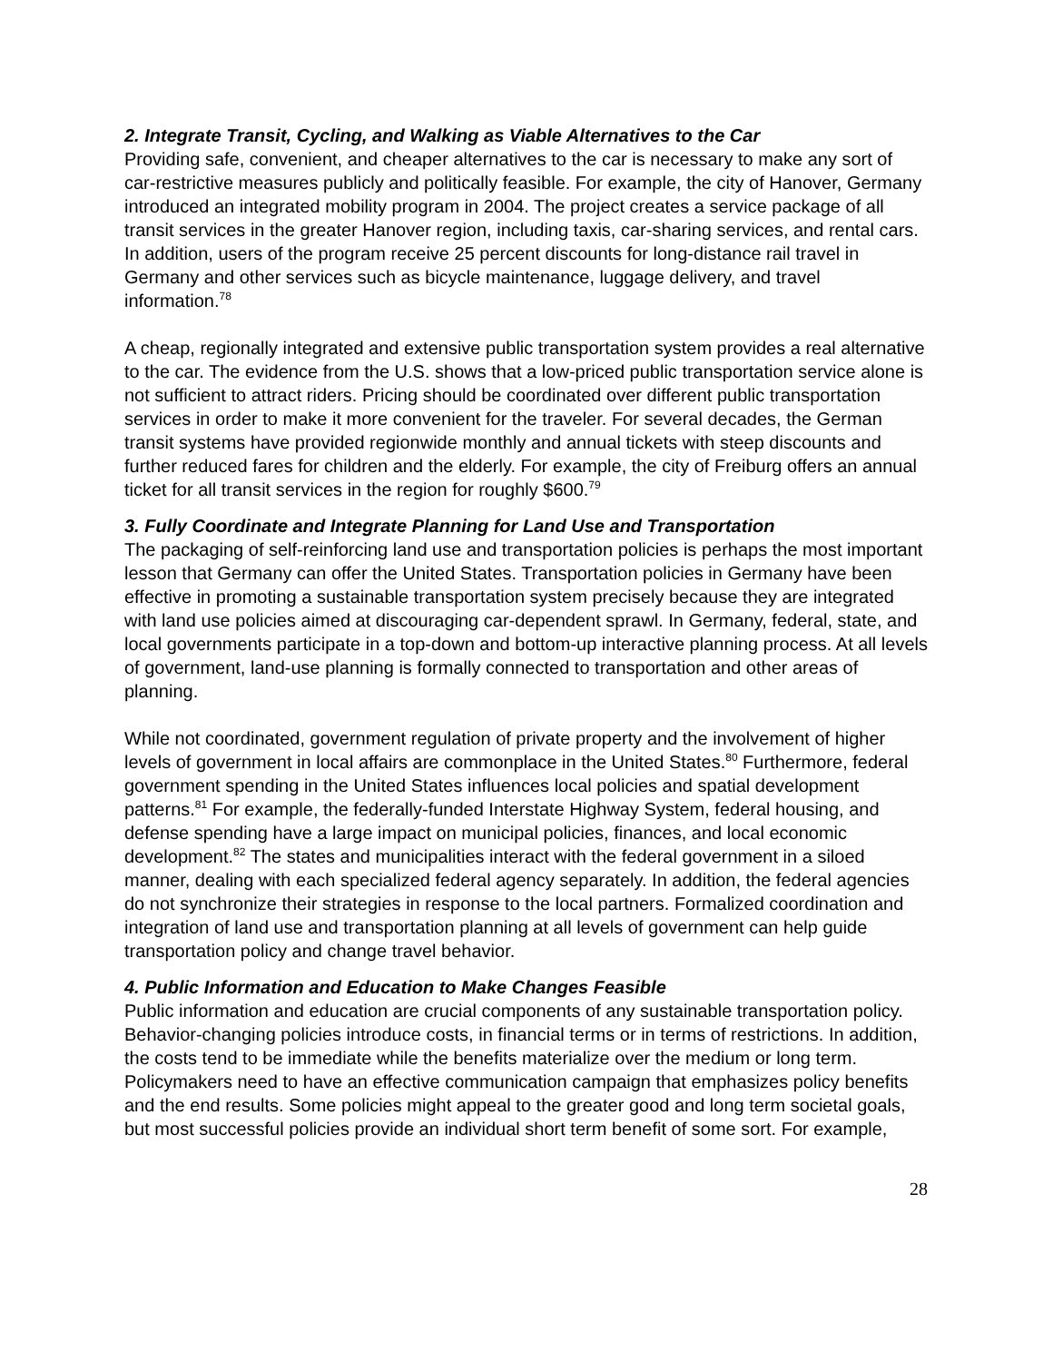2. Integrate Transit, Cycling, and Walking as Viable Alternatives to the Car
Providing safe, convenient, and cheaper alternatives to the car is necessary to make any sort of car-restrictive measures publicly and politically feasible. For example, the city of Hanover, Germany introduced an integrated mobility program in 2004. The project creates a service package of all transit services in the greater Hanover region, including taxis, car-sharing services, and rental cars. In addition, users of the program receive 25 percent discounts for long-distance rail travel in Germany and other services such as bicycle maintenance, luggage delivery, and travel information.<sup>78</sup>
A cheap, regionally integrated and extensive public transportation system provides a real alternative to the car. The evidence from the U.S. shows that a low-priced public transportation service alone is not sufficient to attract riders. Pricing should be coordinated over different public transportation services in order to make it more convenient for the traveler. For several decades, the German transit systems have provided regionwide monthly and annual tickets with steep discounts and further reduced fares for children and the elderly. For example, the city of Freiburg offers an annual ticket for all transit services in the region for roughly $600.<sup>79</sup>
3. Fully Coordinate and Integrate Planning for Land Use and Transportation
The packaging of self-reinforcing land use and transportation policies is perhaps the most important lesson that Germany can offer the United States. Transportation policies in Germany have been effective in promoting a sustainable transportation system precisely because they are integrated with land use policies aimed at discouraging car-dependent sprawl. In Germany, federal, state, and local governments participate in a top-down and bottom-up interactive planning process. At all levels of government, land-use planning is formally connected to transportation and other areas of planning.
While not coordinated, government regulation of private property and the involvement of higher levels of government in local affairs are commonplace in the United States.<sup>80</sup> Furthermore, federal government spending in the United States influences local policies and spatial development patterns.<sup>81</sup> For example, the federally-funded Interstate Highway System, federal housing, and defense spending have a large impact on municipal policies, finances, and local economic development.<sup>82</sup> The states and municipalities interact with the federal government in a siloed manner, dealing with each specialized federal agency separately. In addition, the federal agencies do not synchronize their strategies in response to the local partners. Formalized coordination and integration of land use and transportation planning at all levels of government can help guide transportation policy and change travel behavior.
4. Public Information and Education to Make Changes Feasible
Public information and education are crucial components of any sustainable transportation policy. Behavior-changing policies introduce costs, in financial terms or in terms of restrictions. In addition, the costs tend to be immediate while the benefits materialize over the medium or long term. Policymakers need to have an effective communication campaign that emphasizes policy benefits and the end results. Some policies might appeal to the greater good and long term societal goals, but most successful policies provide an individual short term benefit of some sort. For example,
28